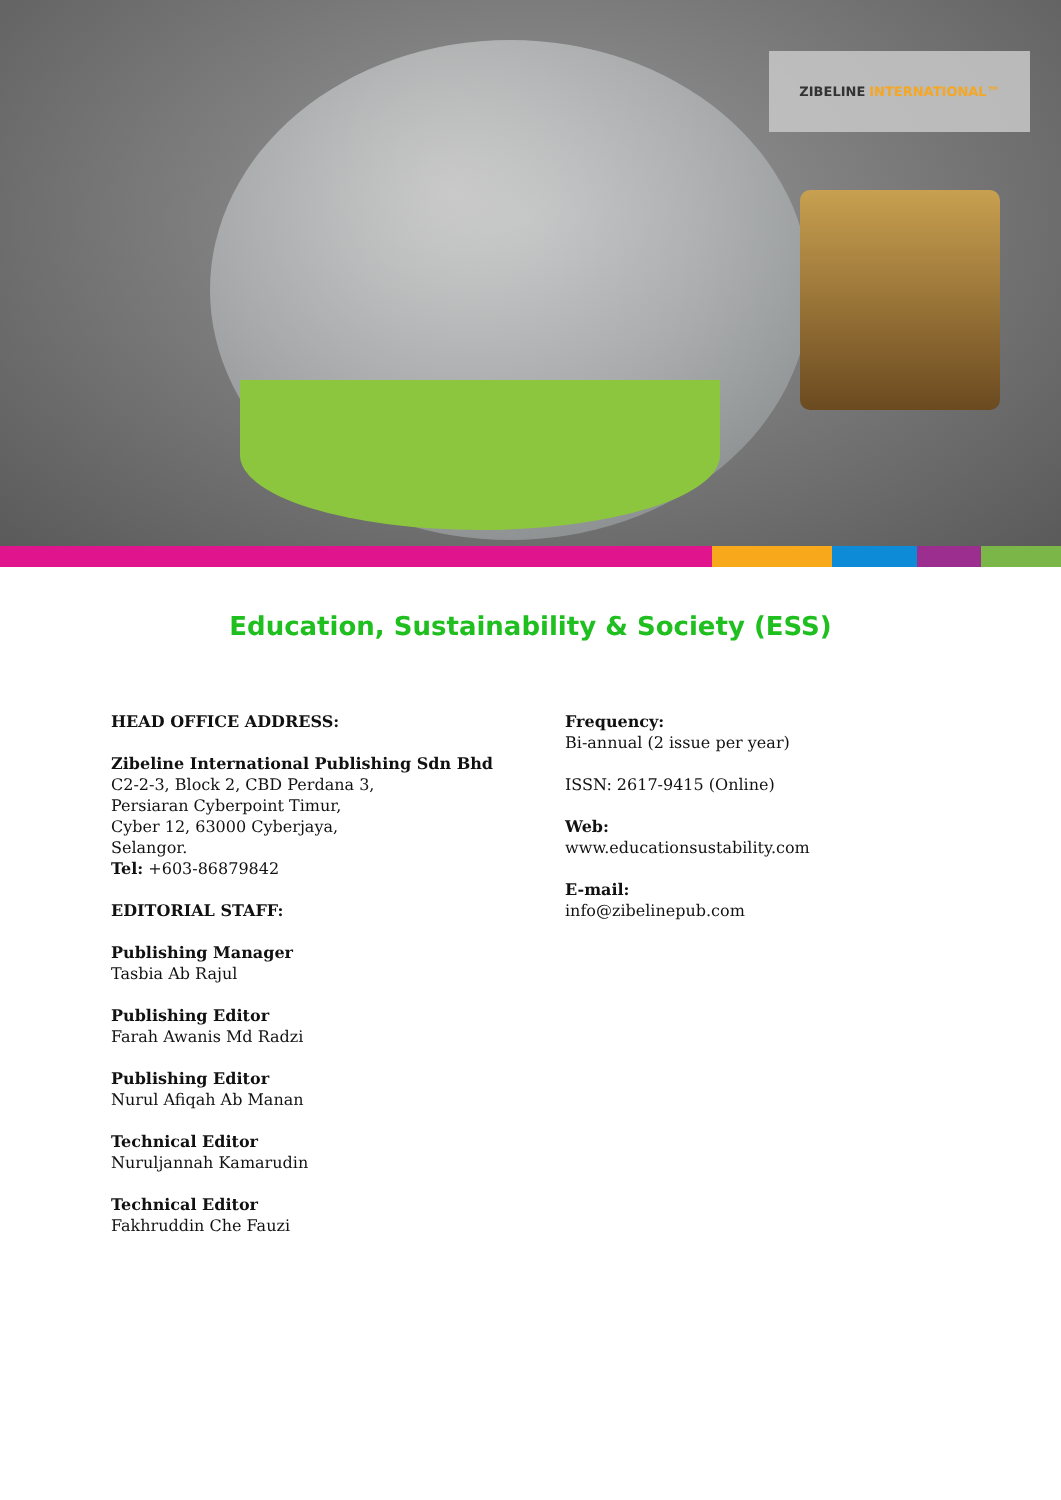ZIBELINE INTERNATIONAL™
Education, Sustainability & Society (ESS)
HEAD OFFICE ADDRESS:
Zibeline International Publishing Sdn Bhd
C2-2-3, Block 2, CBD Perdana 3,
Persiaran Cyberpoint Timur,
Cyber 12, 63000 Cyberjaya,
Selangor.
Tel: +603-86879842
EDITORIAL STAFF:
Publishing Manager
Tasbia Ab Rajul
Publishing Editor
Farah Awanis Md Radzi
Publishing Editor
Nurul Afiqah Ab Manan
Technical Editor
Nuruljannah Kamarudin
Technical Editor
Fakhruddin Che Fauzi
Frequency:
Bi-annual (2 issue per year)
ISSN: 2617-9415 (Online)
Web:
www.educationsustability.com
E-mail:
info@zibelinepub.com